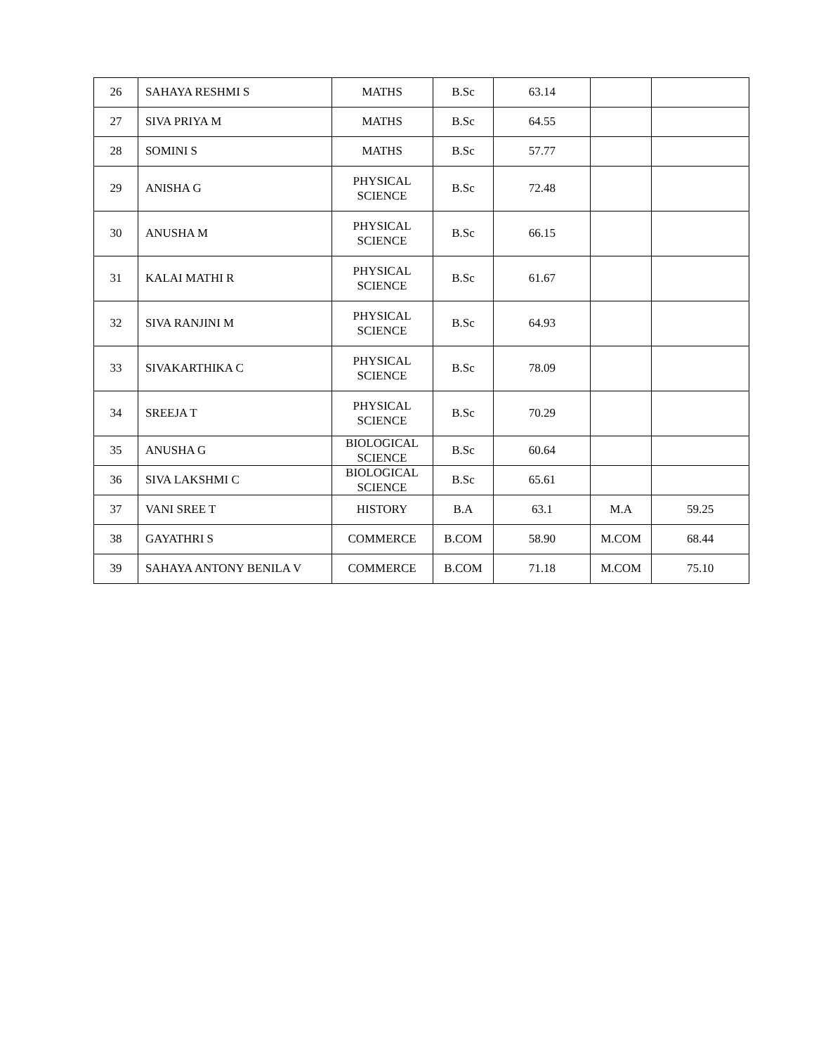| 26 | SAHAYA RESHMI S | MATHS | B.Sc | 63.14 | | |
| 27 | SIVA PRIYA M | MATHS | B.Sc | 64.55 | | |
| 28 | SOMINI S | MATHS | B.Sc | 57.77 | | |
| 29 | ANISHA G | PHYSICAL SCIENCE | B.Sc | 72.48 | | |
| 30 | ANUSHA M | PHYSICAL SCIENCE | B.Sc | 66.15 | | |
| 31 | KALAI MATHI R | PHYSICAL SCIENCE | B.Sc | 61.67 | | |
| 32 | SIVA RANJINI M | PHYSICAL SCIENCE | B.Sc | 64.93 | | |
| 33 | SIVAKARTHIKA C | PHYSICAL SCIENCE | B.Sc | 78.09 | | |
| 34 | SREEJA T | PHYSICAL SCIENCE | B.Sc | 70.29 | | |
| 35 | ANUSHA G | BIOLOGICAL SCIENCE | B.Sc | 60.64 | | |
| 36 | SIVA LAKSHMI C | BIOLOGICAL SCIENCE | B.Sc | 65.61 | | |
| 37 | VANI SREE T | HISTORY | B.A | 63.1 | M.A | 59.25 |
| 38 | GAYATHRI S | COMMERCE | B.COM | 58.90 | M.COM | 68.44 |
| 39 | SAHAYA ANTONY BENILA V | COMMERCE | B.COM | 71.18 | M.COM | 75.10 |